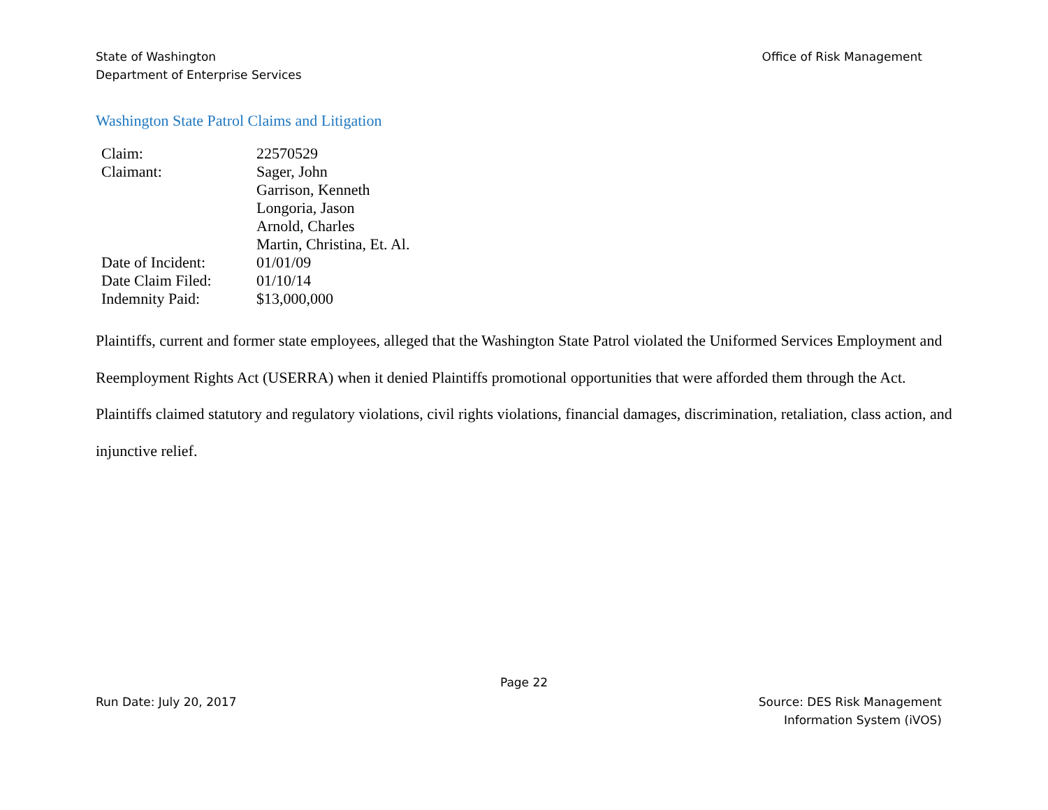State of Washington
Department of Enterprise Services
Office of Risk Management
Washington State Patrol Claims and Litigation
| Claim: | 22570529 |
| Claimant: | Sager, John Garrison, Kenneth Longoria, Jason Arnold, Charles Martin, Christina, Et. Al. |
| Date of Incident: | 01/01/09 |
| Date Claim Filed: | 01/10/14 |
| Indemnity Paid: | $13,000,000 |
Plaintiffs, current and former state employees, alleged that the Washington State Patrol violated the Uniformed Services Employment and Reemployment Rights Act (USERRA) when it denied Plaintiffs promotional opportunities that were afforded them through the Act. Plaintiffs claimed statutory and regulatory violations, civil rights violations, financial damages, discrimination, retaliation, class action, and injunctive relief.
Page 22
Run Date: July 20, 2017 Source: DES Risk Management
Information System (iVOS)